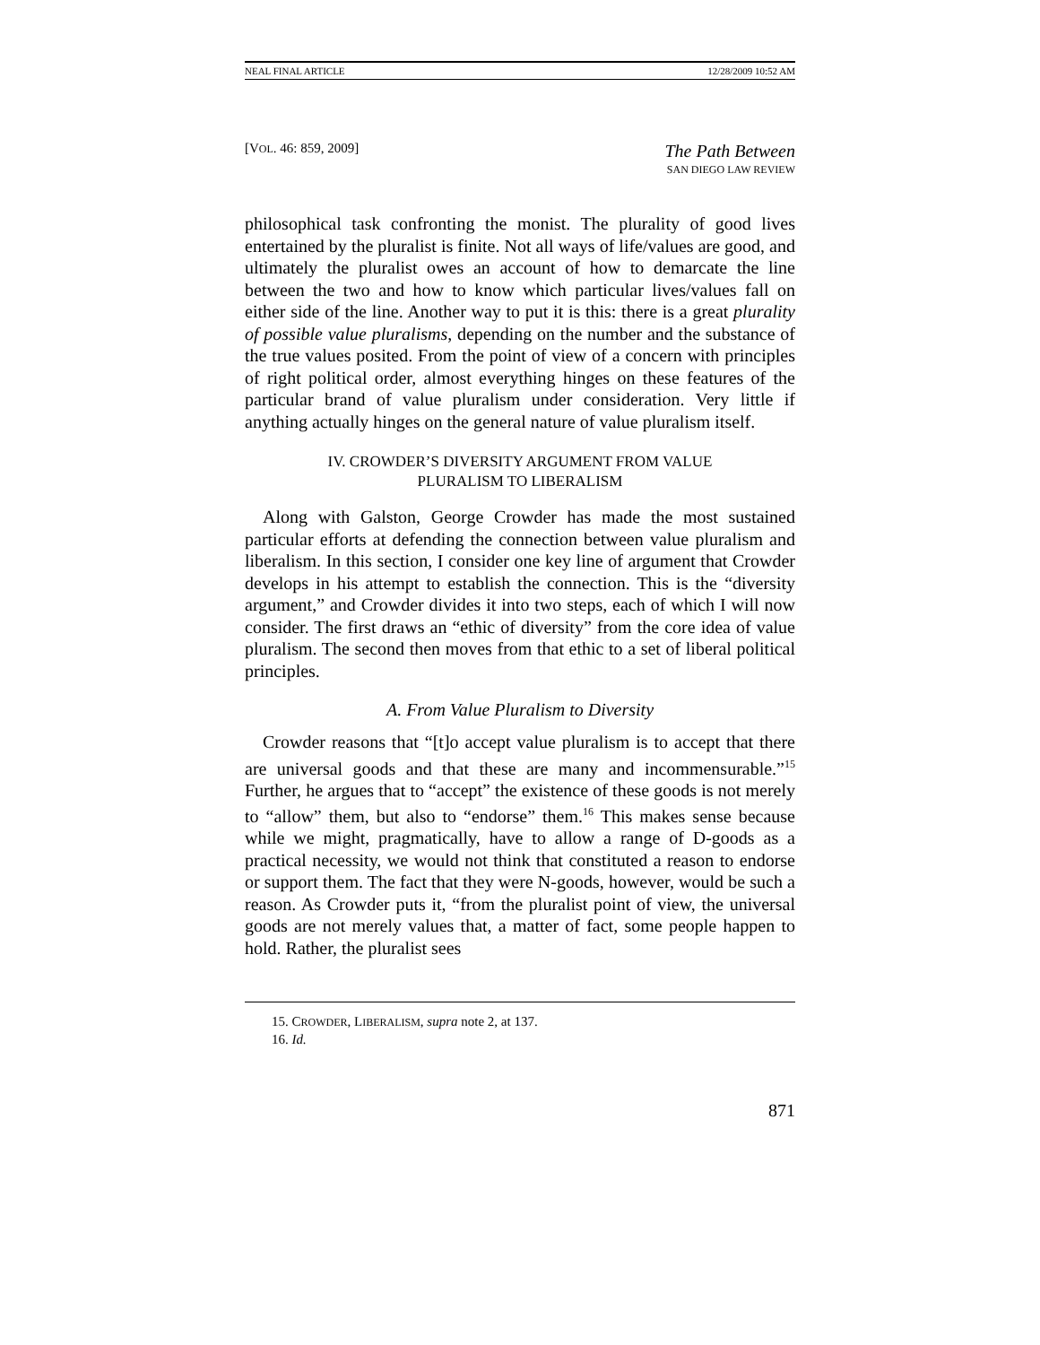NEAL FINAL ARTICLE 12/28/2009 10:52 AM
[VOL. 46: 859, 2009]
The Path Between
SAN DIEGO LAW REVIEW
philosophical task confronting the monist. The plurality of good lives entertained by the pluralist is finite. Not all ways of life/values are good, and ultimately the pluralist owes an account of how to demarcate the line between the two and how to know which particular lives/values fall on either side of the line. Another way to put it is this: there is a great plurality of possible value pluralisms, depending on the number and the substance of the true values posited. From the point of view of a concern with principles of right political order, almost everything hinges on these features of the particular brand of value pluralism under consideration. Very little if anything actually hinges on the general nature of value pluralism itself.
IV. CROWDER’S DIVERSITY ARGUMENT FROM VALUE
PLURALISM TO LIBERALISM
Along with Galston, George Crowder has made the most sustained particular efforts at defending the connection between value pluralism and liberalism. In this section, I consider one key line of argument that Crowder develops in his attempt to establish the connection. This is the “diversity argument,” and Crowder divides it into two steps, each of which I will now consider. The first draws an “ethic of diversity” from the core idea of value pluralism. The second then moves from that ethic to a set of liberal political principles.
A. From Value Pluralism to Diversity
Crowder reasons that “[t]o accept value pluralism is to accept that there are universal goods and that these are many and incommensurable.”<sup>15</sup> Further, he argues that to “accept” the existence of these goods is not merely to “allow” them, but also to “endorse” them.<sup>16</sup> This makes sense because while we might, pragmatically, have to allow a range of D-goods as a practical necessity, we would not think that constituted a reason to endorse or support them. The fact that they were N-goods, however, would be such a reason. As Crowder puts it, “from the pluralist point of view, the universal goods are not merely values that, a matter of fact, some people happen to hold. Rather, the pluralist sees
15. CROWDER, LIBERALISM, supra note 2, at 137.
16. Id.
871